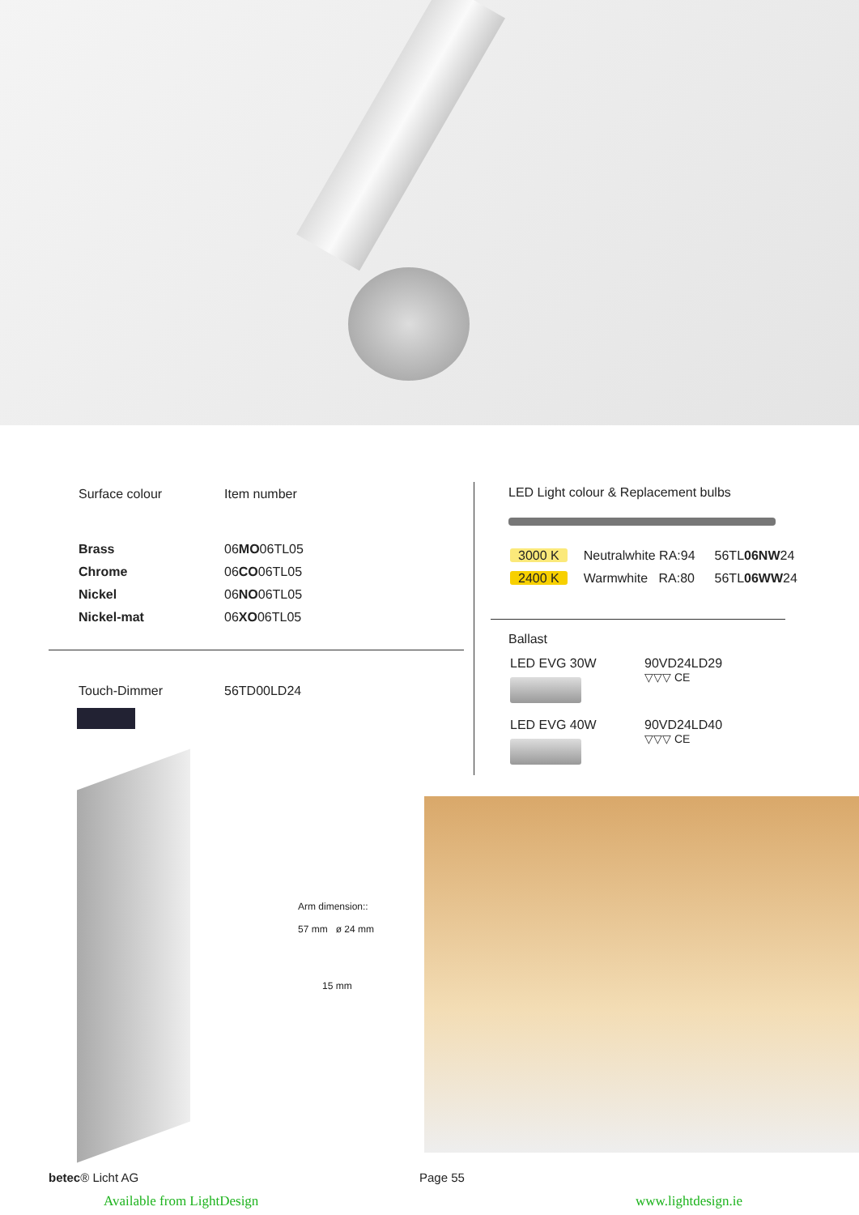| Surface colour | Item number |
| Brass | 06 MO 06TL05 |
| Chrome | 06 CO 06TL05 |
| Nickel | 06 NO 06TL05 |
| Nickel-mat | 06 XO 06TL05 |
| Touch-Dimmer | 56TD00LD24 |
LED Light colour & Replacement bulbs
| 3000 K | Neutralwhite RA:94 | 56TL 06NW 24 |
| 2400 K | Warmwhite RA:80 | 56TL 06WW 24 |
Ballast
| LED EVG 30W | 90VD24LD29 ▽▽▽ CE |
| LED EVG 40W | 90VD24LD40 ▽▽▽ CE |
Arm dimension::
57 mm ø 24 mm
15 mm
betec® Licht AG Page 55
Available from LightDesign www.lightdesign.ie